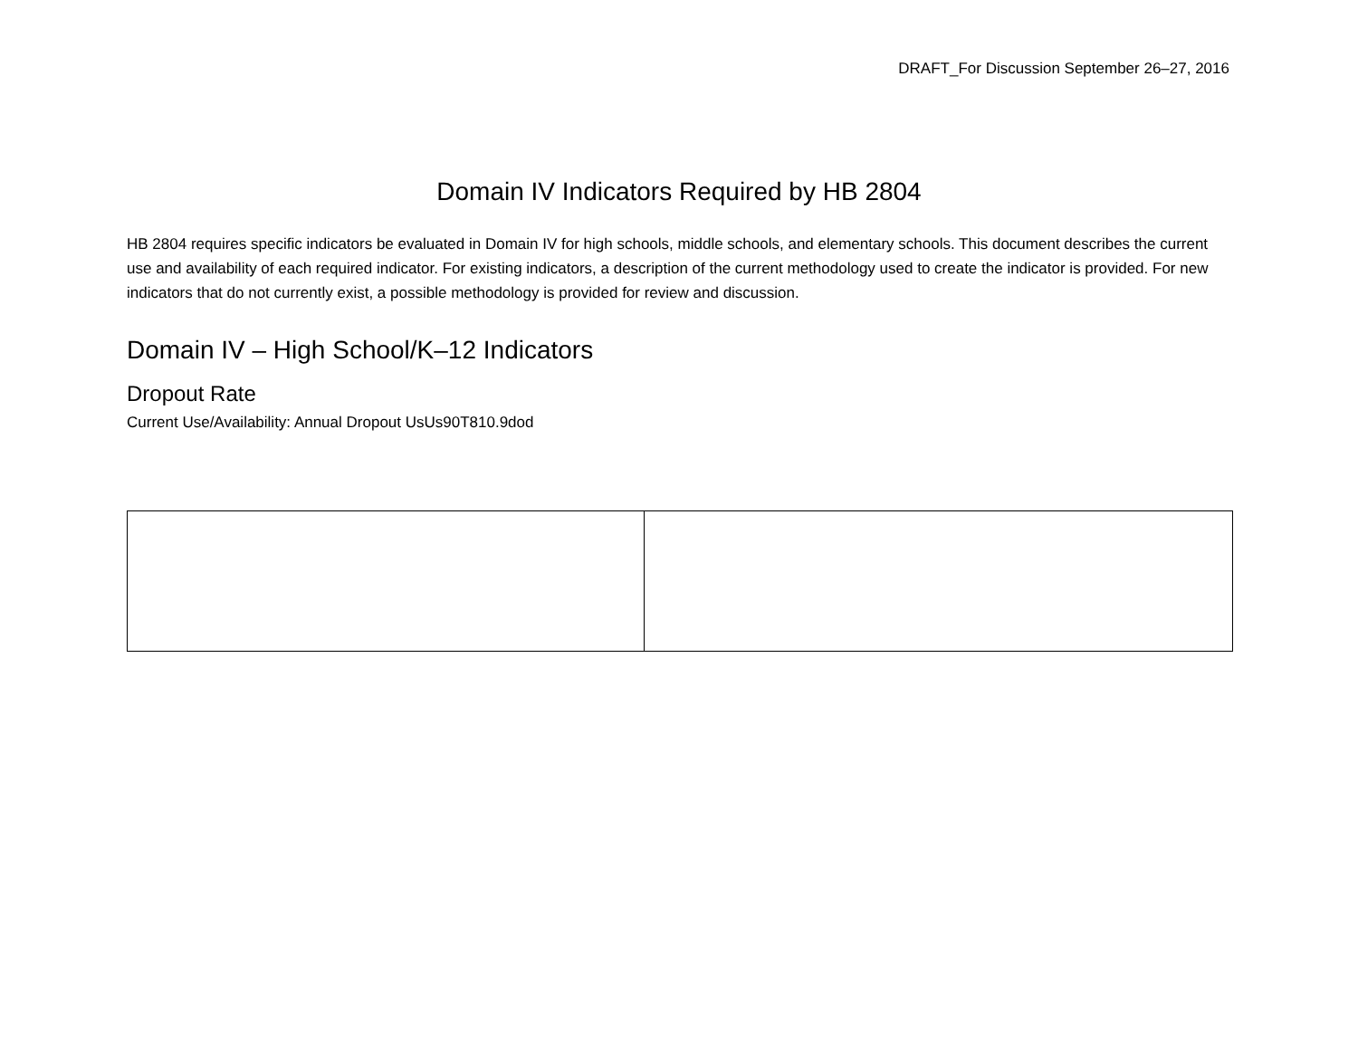DRAFT_For Discussion September 26–27, 2016
Domain IV Indicators Required by HB 2804
HB 2804 requires specific indicators be evaluated in Domain IV for high schools, middle schools, and elementary schools. This document describes the current use and availability of each required indicator. For existing indicators, a description of the current methodology used to create the indicator is provided. For new indicators that do not currently exist, a possible methodology is provided for review and discussion.
Domain IV – High School/K–12 Indicators
Dropout Rate
Current Use/Availability: Annual Dropout UsUs90T810.9dod